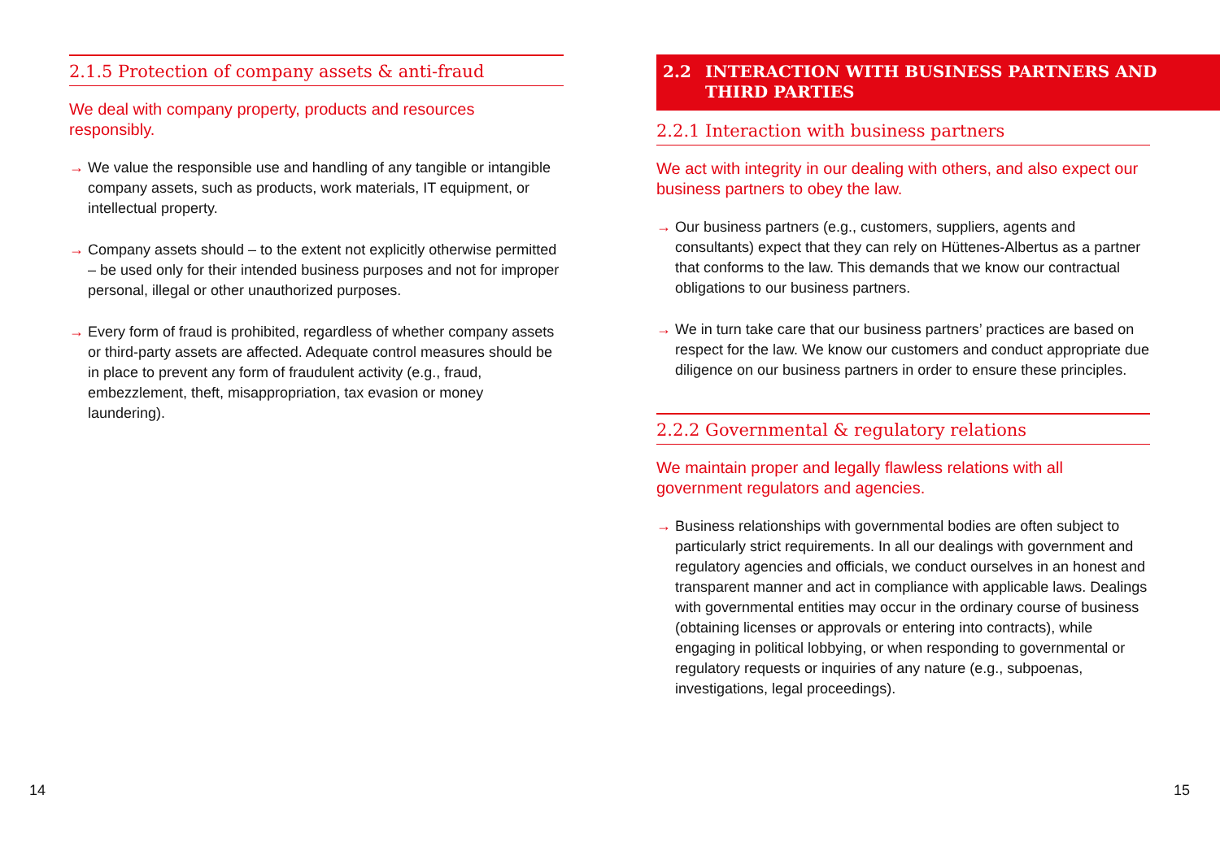2.1.5 Protection of company assets & anti-fraud
We deal with company property, products and resources responsibly.
→ We value the responsible use and handling of any tangible or intangible company assets, such as products, work materials, IT equipment, or intellectual property.
→ Company assets should – to the extent not explicitly otherwise permitted – be used only for their intended business purposes and not for improper personal, illegal or other unauthorized purposes.
→ Every form of fraud is prohibited, regardless of whether company assets or third-party assets are affected. Adequate control measures should be in place to prevent any form of fraudulent activity (e.g., fraud, embezzlement, theft, misappropriation, tax evasion or money laundering).
2.2 INTERACTION WITH BUSINESS PARTNERS AND THIRD PARTIES
2.2.1 Interaction with business partners
We act with integrity in our dealing with others, and also expect our business partners to obey the law.
→ Our business partners (e.g., customers, suppliers, agents and consultants) expect that they can rely on Hüttenes-Albertus as a partner that conforms to the law. This demands that we know our contractual obligations to our business partners.
→ We in turn take care that our business partners’ practices are based on respect for the law. We know our customers and con­duct appropriate due diligence on our business partners in order to ensure these principles.
2.2.2 Governmental & regulatory relations
We maintain proper and legally flawless relations with all government regulators and agencies.
→ Business relationships with governmental bodies are often subject to particularly strict requirements. In all our dealings with govern­ment and regulatory agencies and officials, we conduct ourselves in an honest and transparent manner and act in compliance with applicable laws. Dealings with governmental entities may occur in the ordinary course of business (obtaining licenses or approvals or entering into contracts), while engaging in political lobbying, or when responding to governmental or regulatory requests or inquiries of any nature (e.g., subpoenas, investigations, legal proceedings).
14 15